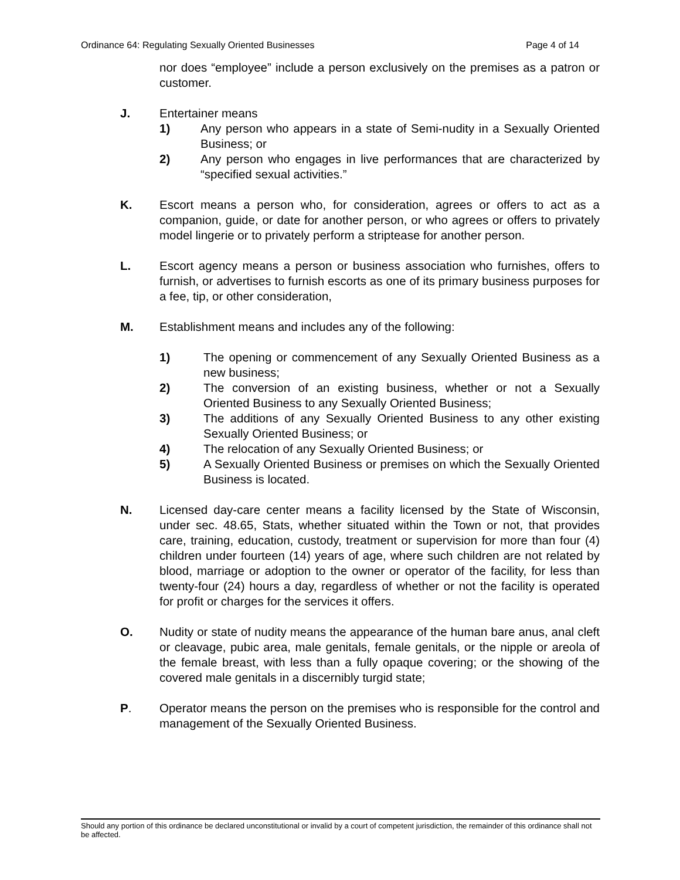Ordinance 64: Regulating Sexually Oriented Businesses Page 4 of 14
nor does “employee” include a person exclusively on the premises as a patron or customer.
J. Entertainer means
1) Any person who appears in a state of Semi-nudity in a Sexually Oriented Business; or
2) Any person who engages in live performances that are characterized by “specified sexual activities.”
K. Escort means a person who, for consideration, agrees or offers to act as a companion, guide, or date for another person, or who agrees or offers to privately model lingerie or to privately perform a striptease for another person.
L. Escort agency means a person or business association who furnishes, offers to furnish, or advertises to furnish escorts as one of its primary business purposes for a fee, tip, or other consideration,
M. Establishment means and includes any of the following:
1) The opening or commencement of any Sexually Oriented Business as a new business;
2) The conversion of an existing business, whether or not a Sexually Oriented Business to any Sexually Oriented Business;
3) The additions of any Sexually Oriented Business to any other existing Sexually Oriented Business; or
4) The relocation of any Sexually Oriented Business; or
5) A Sexually Oriented Business or premises on which the Sexually Oriented Business is located.
N. Licensed day-care center means a facility licensed by the State of Wisconsin, under sec. 48.65, Stats, whether situated within the Town or not, that provides care, training, education, custody, treatment or supervision for more than four (4) children under fourteen (14) years of age, where such children are not related by blood, marriage or adoption to the owner or operator of the facility, for less than twenty-four (24) hours a day, regardless of whether or not the facility is operated for profit or charges for the services it offers.
O. Nudity or state of nudity means the appearance of the human bare anus, anal cleft or cleavage, pubic area, male genitals, female genitals, or the nipple or areola of the female breast, with less than a fully opaque covering; or the showing of the covered male genitals in a discernibly turgid state;
P. Operator means the person on the premises who is responsible for the control and management of the Sexually Oriented Business.
Should any portion of this ordinance be declared unconstitutional or invalid by a court of competent jurisdiction, the remainder of this ordinance shall not be affected.